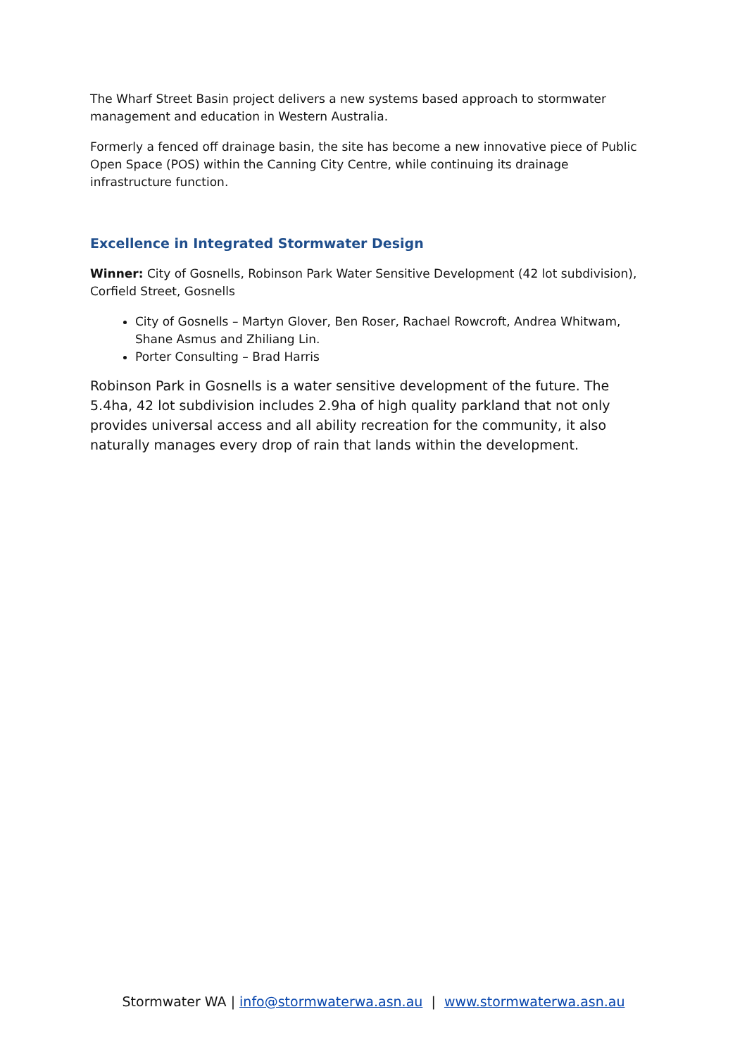The Wharf Street Basin project delivers a new systems based approach to stormwater management and education in Western Australia.
Formerly a fenced off drainage basin, the site has become a new innovative piece of Public Open Space (POS) within the Canning City Centre, while continuing its drainage infrastructure function.
Excellence in Integrated Stormwater Design
Winner: City of Gosnells, Robinson Park Water Sensitive Development (42 lot subdivision), Corfield Street, Gosnells
City of Gosnells – Martyn Glover, Ben Roser, Rachael Rowcroft, Andrea Whitwam, Shane Asmus and Zhiliang Lin.
Porter Consulting – Brad Harris
Robinson Park in Gosnells is a water sensitive development of the future. The 5.4ha, 42 lot subdivision includes 2.9ha of high quality parkland that not only provides universal access and all ability recreation for the community, it also naturally manages every drop of rain that lands within the development.
Stormwater WA | info@stormwaterwa.asn.au | www.stormwaterwa.asn.au